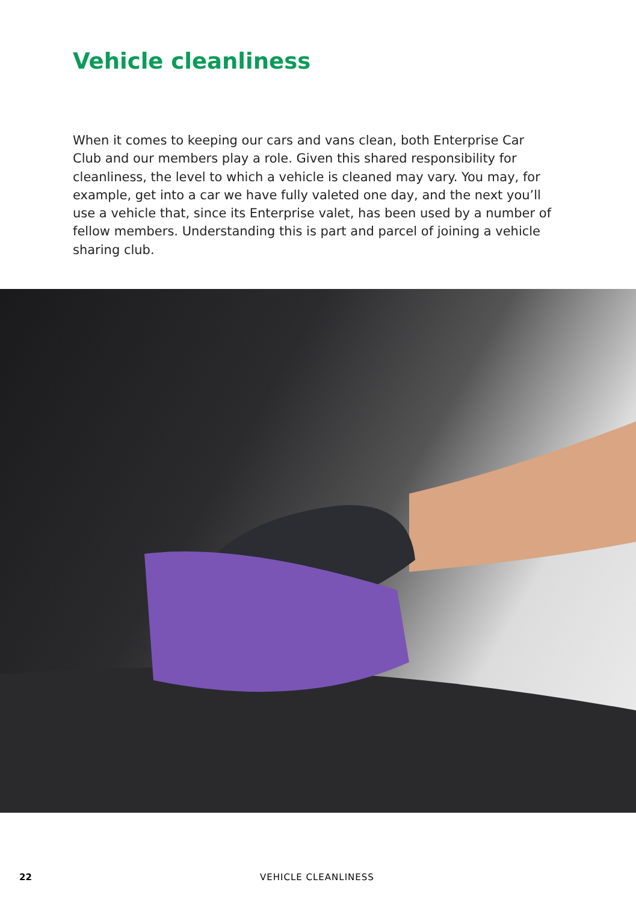Vehicle cleanliness
When it comes to keeping our cars and vans clean, both Enterprise Car Club and our members play a role. Given this shared responsibility for cleanliness, the level to which a vehicle is cleaned may vary. You may, for example, get into a car we have fully valeted one day, and the next you’ll use a vehicle that, since its Enterprise valet, has been used by a number of fellow members. Understanding this is part and parcel of joining a vehicle sharing club.
22 VEHICLE CLEANLINESS